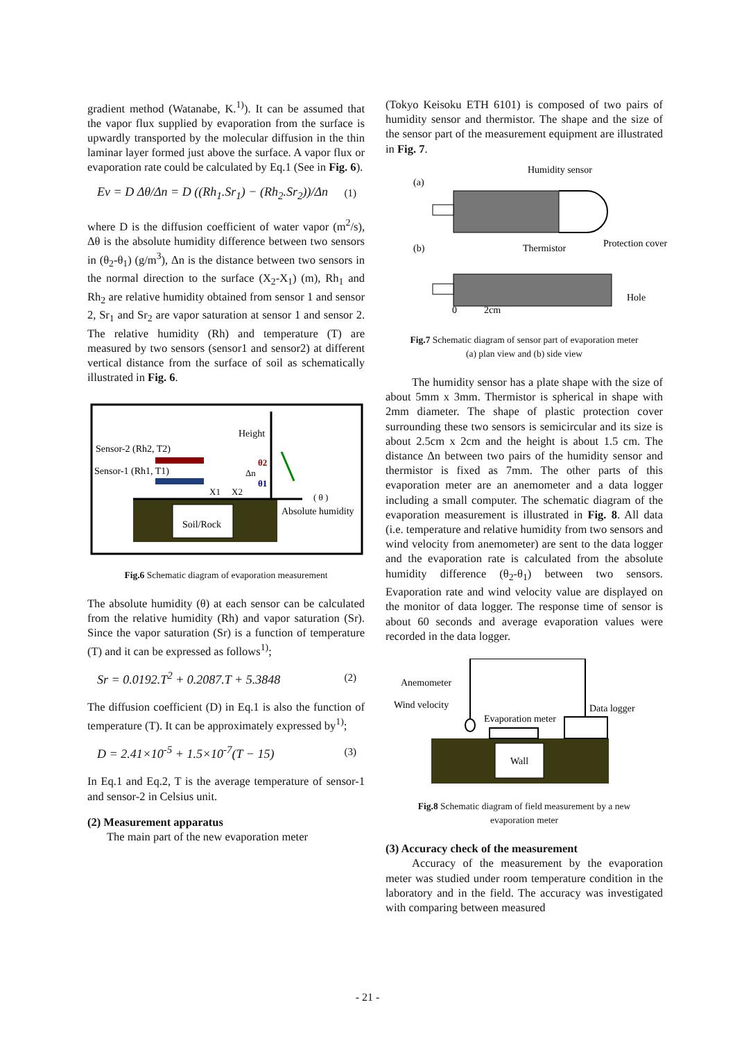gradient method (Watanabe, K.<sup>1)</sup>). It can be assumed that the vapor flux supplied by evaporation from the surface is upwardly transported by the molecular diffusion in the thin laminar layer formed just above the surface. A vapor flux or evaporation rate could be calculated by Eq.1 (See in Fig. 6).
Ev = D Δθ/Δn = D ((Rh<sub>1</sub>.Sr<sub>1</sub>) − (Rh<sub>2</sub>.Sr<sub>2</sub>))/Δn (1)
where D is the diffusion coefficient of water vapor (m<sup>2</sup>/s), Δθ is the absolute humidity difference between two sensors in (θ<sub>2</sub>-θ<sub>1</sub>) (g/m<sup>3</sup>), Δn is the distance between two sensors in the normal direction to the surface (X<sub>2</sub>-X<sub>1</sub>) (m), Rh<sub>1</sub> and Rh<sub>2</sub> are relative humidity obtained from sensor 1 and sensor 2, Sr<sub>1</sub> and Sr<sub>2</sub> are vapor saturation at sensor 1 and sensor 2. The relative humidity (Rh) and temperature (T) are measured by two sensors (sensor1 and sensor2) at different vertical distance from the surface of soil as schematically illustrated in Fig. 6.
Soil/Rock
Height
Sensor-2 (Rh2, T2)
Sensor-1 (Rh1, T1)
θ2
θ1
Δn
X1
X2
( θ )
Absolute humidity
Fig.6 Schematic diagram of evaporation measurement
The absolute humidity (θ) at each sensor can be calculated from the relative humidity (Rh) and vapor saturation (Sr). Since the vapor saturation (Sr) is a function of temperature (T) and it can be expressed as follows<sup>1)</sup>;
Sr = 0.0192.T<sup>2</sup> + 0.2087.T + 5.3848 (2)
The diffusion coefficient (D) in Eq.1 is also the function of temperature (T). It can be approximately expressed by<sup>1)</sup>;
D = 2.41×10<sup>-5</sup> + 1.5×10<sup>-7</sup>(T − 15) (3)
In Eq.1 and Eq.2, T is the average temperature of sensor-1 and sensor-2 in Celsius unit.
(2) Measurement apparatus
The main part of the new evaporation meter
(Tokyo Keisoku ETH 6101) is composed of two pairs of humidity sensor and thermistor. The shape and the size of the sensor part of the measurement equipment are illustrated in Fig. 7.
Humidity sensor
(a)
(b)
Thermistor
Protection cover
Hole
0
2cm
Fig.7 Schematic diagram of sensor part of evaporation meter
(a) plan view and (b) side view
The humidity sensor has a plate shape with the size of about 5mm x 3mm. Thermistor is spherical in shape with 2mm diameter. The shape of plastic protection cover surrounding these two sensors is semicircular and its size is about 2.5cm x 2cm and the height is about 1.5 cm. The distance Δn between two pairs of the humidity sensor and thermistor is fixed as 7mm. The other parts of this evaporation meter are an anemometer and a data logger including a small computer. The schematic diagram of the evaporation measurement is illustrated in Fig. 8. All data (i.e. temperature and relative humidity from two sensors and wind velocity from anemometer) are sent to the data logger and the evaporation rate is calculated from the absolute humidity difference (θ<sub>2</sub>-θ<sub>1</sub>) between two sensors. Evaporation rate and wind velocity value are displayed on the monitor of data logger. The response time of sensor is about 60 seconds and average evaporation values were recorded in the data logger.
Wall
Anemometer
Wind velocity
Evaporation meter
Data logger
Fig.8 Schematic diagram of field measurement by a new
evaporation meter
(3) Accuracy check of the measurement
Accuracy of the measurement by the evaporation meter was studied under room temperature condition in the laboratory and in the field. The accuracy was investigated with comparing between measured
- 21 -